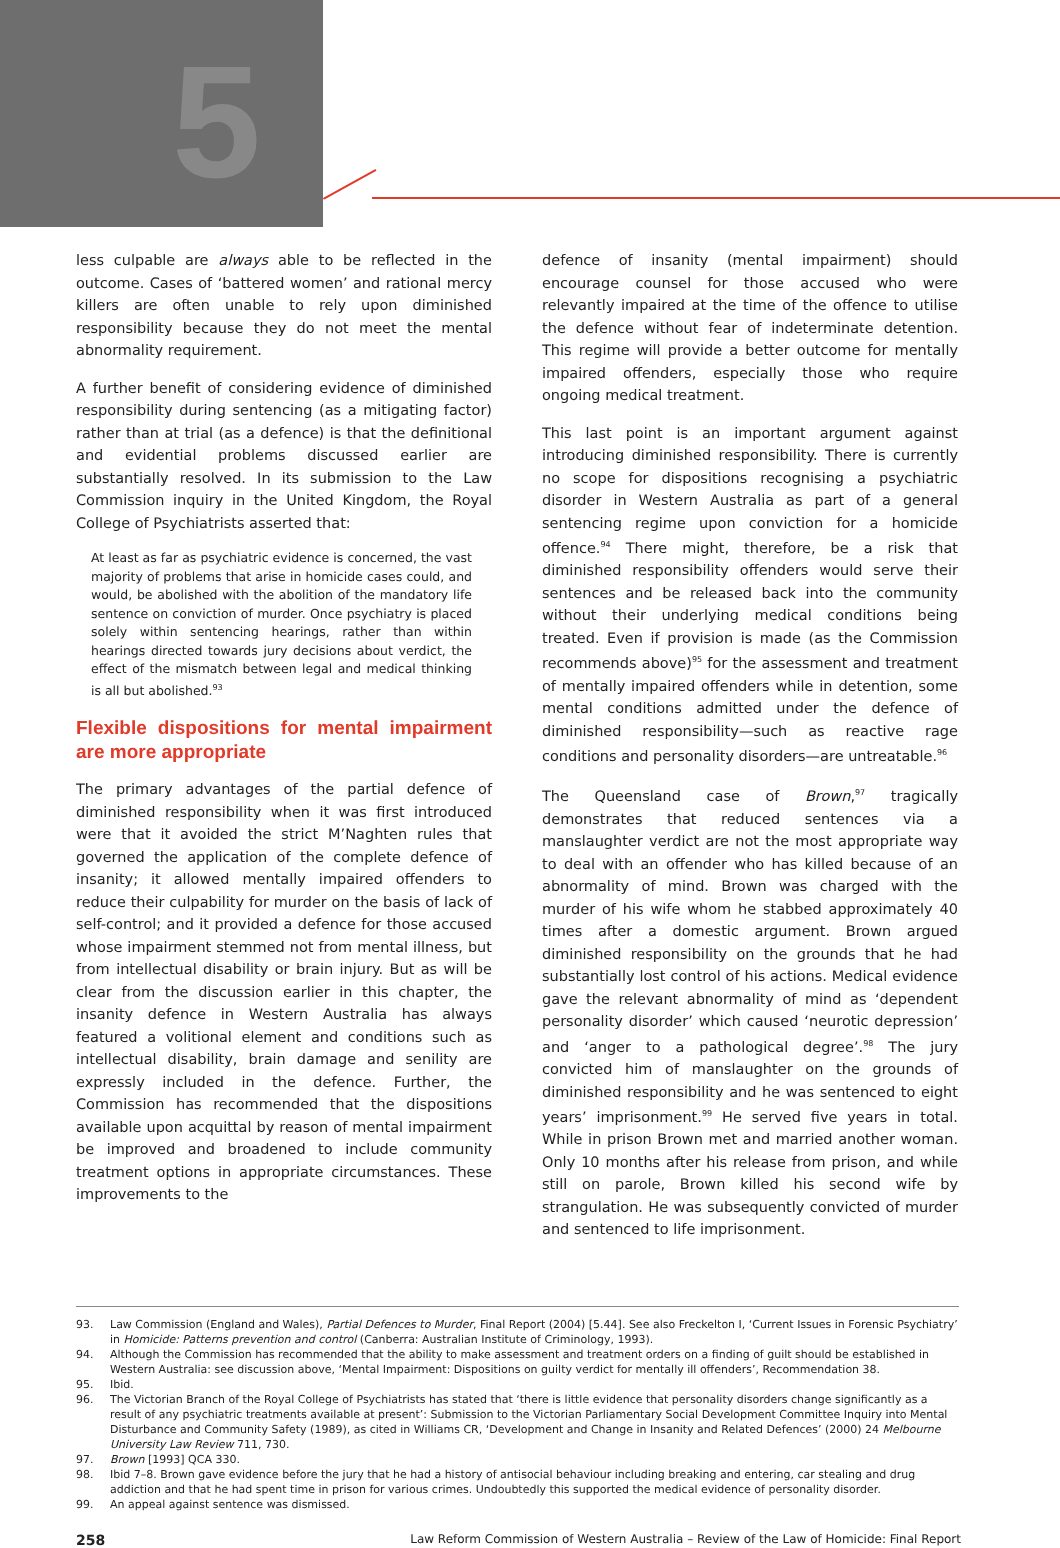5
less culpable are always able to be reflected in the outcome. Cases of ‘battered women’ and rational mercy killers are often unable to rely upon diminished responsibility because they do not meet the mental abnormality requirement.
A further benefit of considering evidence of diminished responsibility during sentencing (as a mitigating factor) rather than at trial (as a defence) is that the definitional and evidential problems discussed earlier are substantially resolved. In its submission to the Law Commission inquiry in the United Kingdom, the Royal College of Psychiatrists asserted that:
At least as far as psychiatric evidence is concerned, the vast majority of problems that arise in homicide cases could, and would, be abolished with the abolition of the mandatory life sentence on conviction of murder. Once psychiatry is placed solely within sentencing hearings, rather than within hearings directed towards jury decisions about verdict, the effect of the mismatch between legal and medical thinking is all but abolished.<sup>93</sup>
Flexible dispositions for mental impairment are more appropriate
The primary advantages of the partial defence of diminished responsibility when it was first introduced were that it avoided the strict M’Naghten rules that governed the application of the complete defence of insanity; it allowed mentally impaired offenders to reduce their culpability for murder on the basis of lack of self-control; and it provided a defence for those accused whose impairment stemmed not from mental illness, but from intellectual disability or brain injury. But as will be clear from the discussion earlier in this chapter, the insanity defence in Western Australia has always featured a volitional element and conditions such as intellectual disability, brain damage and senility are expressly included in the defence. Further, the Commission has recommended that the dispositions available upon acquittal by reason of mental impairment be improved and broadened to include community treatment options in appropriate circumstances. These improvements to the
defence of insanity (mental impairment) should encourage counsel for those accused who were relevantly impaired at the time of the offence to utilise the defence without fear of indeterminate detention. This regime will provide a better outcome for mentally impaired offenders, especially those who require ongoing medical treatment.
This last point is an important argument against introducing diminished responsibility. There is currently no scope for dispositions recognising a psychiatric disorder in Western Australia as part of a general sentencing regime upon conviction for a homicide offence.<sup>94</sup> There might, therefore, be a risk that diminished responsibility offenders would serve their sentences and be released back into the community without their underlying medical conditions being treated. Even if provision is made (as the Commission recommends above)<sup>95</sup> for the assessment and treatment of mentally impaired offenders while in detention, some mental conditions admitted under the defence of diminished responsibility—such as reactive rage conditions and personality disorders—are untreatable.<sup>96</sup>
The Queensland case of Brown,<sup>97</sup> tragically demonstrates that reduced sentences via a manslaughter verdict are not the most appropriate way to deal with an offender who has killed because of an abnormality of mind. Brown was charged with the murder of his wife whom he stabbed approximately 40 times after a domestic argument. Brown argued diminished responsibility on the grounds that he had substantially lost control of his actions. Medical evidence gave the relevant abnormality of mind as ‘dependent personality disorder’ which caused ‘neurotic depression’ and ‘anger to a pathological degree’.<sup>98</sup> The jury convicted him of manslaughter on the grounds of diminished responsibility and he was sentenced to eight years’ imprisonment.<sup>99</sup> He served five years in total. While in prison Brown met and married another woman. Only 10 months after his release from prison, and while still on parole, Brown killed his second wife by strangulation. He was subsequently convicted of murder and sentenced to life imprisonment.
93. Law Commission (England and Wales), Partial Defences to Murder, Final Report (2004) [5.44]. See also Freckelton I, ‘Current Issues in Forensic Psychiatry’ in Homicide: Patterns prevention and control (Canberra: Australian Institute of Criminology, 1993).
94. Although the Commission has recommended that the ability to make assessment and treatment orders on a finding of guilt should be established in Western Australia: see discussion above, ‘Mental Impairment: Dispositions on guilty verdict for mentally ill offenders’, Recommendation 38.
95. Ibid.
96. The Victorian Branch of the Royal College of Psychiatrists has stated that ‘there is little evidence that personality disorders change significantly as a result of any psychiatric treatments available at present’: Submission to the Victorian Parliamentary Social Development Committee Inquiry into Mental Disturbance and Community Safety (1989), as cited in Williams CR, ‘Development and Change in Insanity and Related Defences’ (2000) 24 Melbourne University Law Review 711, 730.
97. Brown [1993] QCA 330.
98. Ibid 7–8. Brown gave evidence before the jury that he had a history of antisocial behaviour including breaking and entering, car stealing and drug addiction and that he had spent time in prison for various crimes. Undoubtedly this supported the medical evidence of personality disorder.
99. An appeal against sentence was dismissed.
258 Law Reform Commission of Western Australia – Review of the Law of Homicide: Final Report